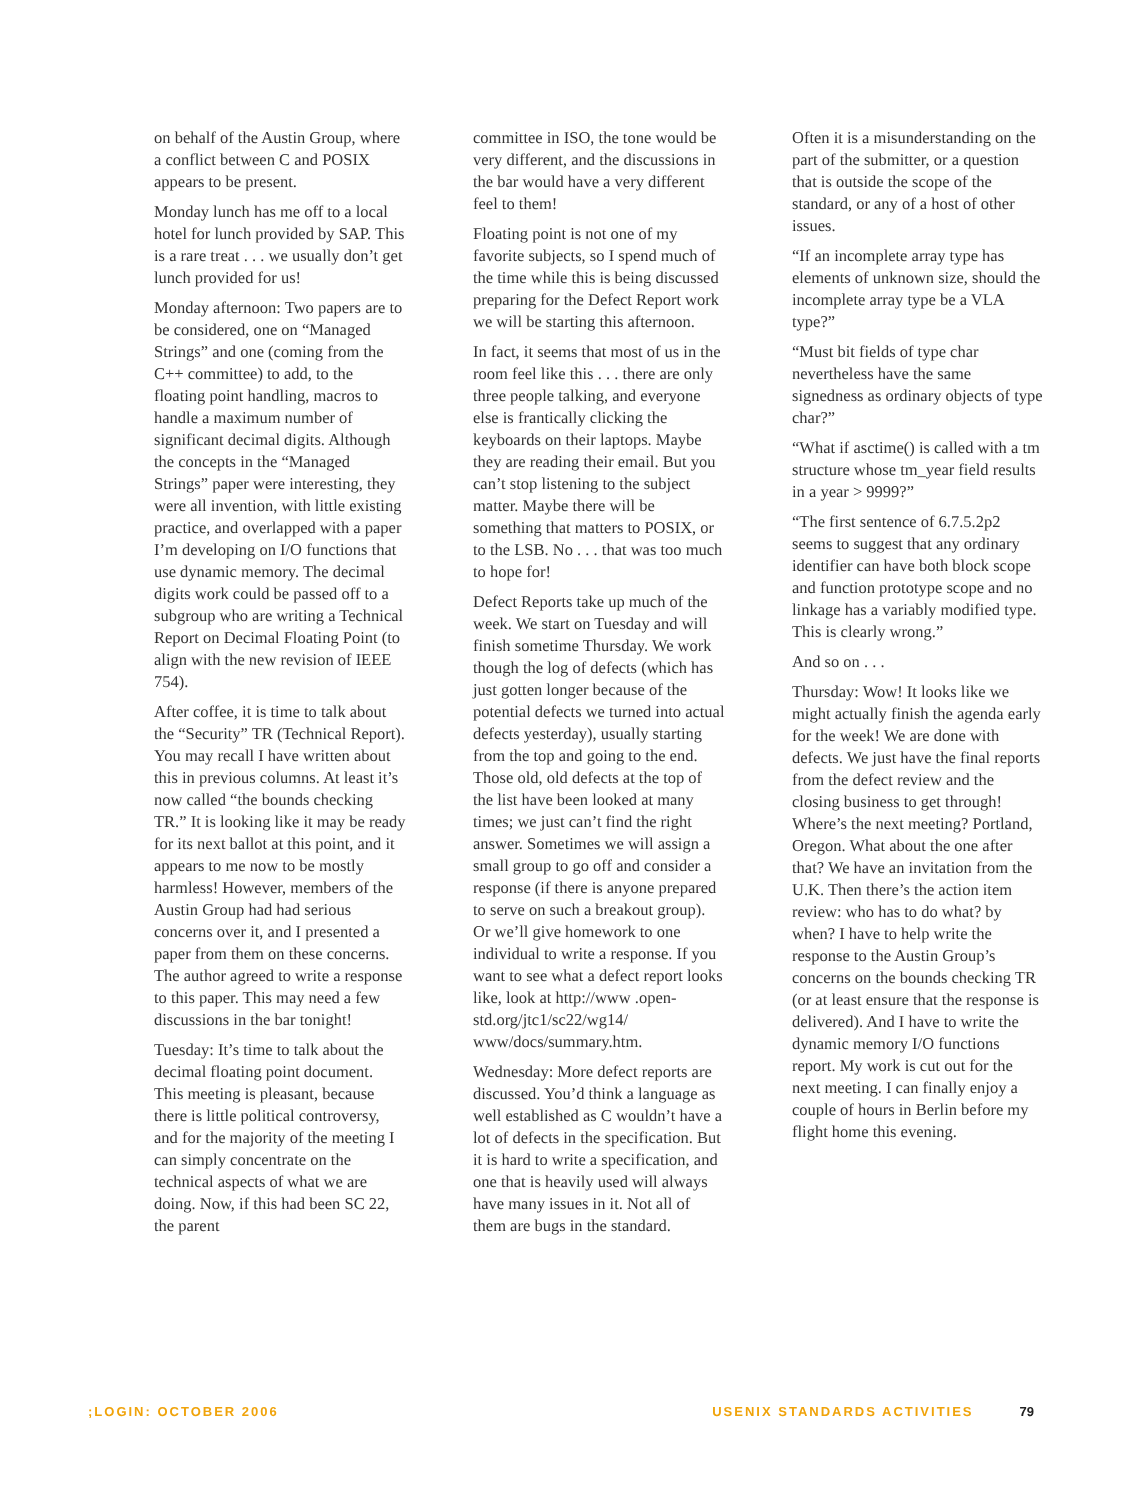on behalf of the Austin Group, where a conflict between C and POSIX appears to be present.
Monday lunch has me off to a local hotel for lunch provided by SAP. This is a rare treat . . . we usually don’t get lunch provided for us!
Monday afternoon: Two papers are to be considered, one on “Managed Strings” and one (coming from the C++ committee) to add, to the floating point handling, macros to handle a maximum number of significant decimal digits. Although the concepts in the “Managed Strings” paper were interesting, they were all invention, with little existing practice, and overlapped with a paper I’m developing on I/O functions that use dynamic memory. The decimal digits work could be passed off to a subgroup who are writing a Technical Report on Decimal Floating Point (to align with the new revision of IEEE 754).
After coffee, it is time to talk about the “Security” TR (Technical Report). You may recall I have written about this in previous columns. At least it’s now called “the bounds checking TR.” It is looking like it may be ready for its next ballot at this point, and it appears to me now to be mostly harmless! However, members of the Austin Group had had serious concerns over it, and I presented a paper from them on these concerns. The author agreed to write a response to this paper. This may need a few discussions in the bar tonight!
Tuesday: It’s time to talk about the decimal floating point document. This meeting is pleasant, because there is little political controversy, and for the majority of the meeting I can simply concentrate on the technical aspects of what we are doing. Now, if this had been SC 22, the parent
committee in ISO, the tone would be very different, and the discussions in the bar would have a very different feel to them!
Floating point is not one of my favorite subjects, so I spend much of the time while this is being discussed preparing for the Defect Report work we will be starting this afternoon.
In fact, it seems that most of us in the room feel like this . . . there are only three people talking, and everyone else is frantically clicking the keyboards on their laptops. Maybe they are reading their email. But you can’t stop listening to the subject matter. Maybe there will be something that matters to POSIX, or to the LSB. No . . . that was too much to hope for!
Defect Reports take up much of the week. We start on Tuesday and will finish sometime Thursday. We work though the log of defects (which has just gotten longer because of the potential defects we turned into actual defects yesterday), usually starting from the top and going to the end. Those old, old defects at the top of the list have been looked at many times; we just can’t find the right answer. Sometimes we will assign a small group to go off and consider a response (if there is anyone prepared to serve on such a breakout group). Or we’ll give homework to one individual to write a response. If you want to see what a defect report looks like, look at http://www .open-std.org/jtc1/sc22/wg14/ www/docs/summary.htm.
Wednesday: More defect reports are discussed. You’d think a language as well established as C wouldn’t have a lot of defects in the specification. But it is hard to write a specification, and one that is heavily used will always have many issues in it. Not all of them are bugs in the standard.
Often it is a misunderstanding on the part of the submitter, or a question that is outside the scope of the standard, or any of a host of other issues.
“If an incomplete array type has elements of unknown size, should the incomplete array type be a VLA type?”
“Must bit fields of type char nevertheless have the same signedness as ordinary objects of type char?”
“What if asctime() is called with a tm structure whose tm_year field results in a year > 9999?”
“The first sentence of 6.7.5.2p2 seems to suggest that any ordinary identifier can have both block scope and function prototype scope and no linkage has a variably modified type. This is clearly wrong.”
And so on . . .
Thursday: Wow! It looks like we might actually finish the agenda early for the week! We are done with defects. We just have the final reports from the defect review and the closing business to get through! Where’s the next meeting? Portland, Oregon. What about the one after that? We have an invitation from the U.K. Then there’s the action item review: who has to do what? by when? I have to help write the response to the Austin Group’s concerns on the bounds checking TR (or at least ensure that the response is delivered). And I have to write the dynamic memory I/O functions report. My work is cut out for the next meeting. I can finally enjoy a couple of hours in Berlin before my flight home this evening.
;LOGIN: OCTOBER 2006 USENIX STANDARDS ACTIVITIES 79